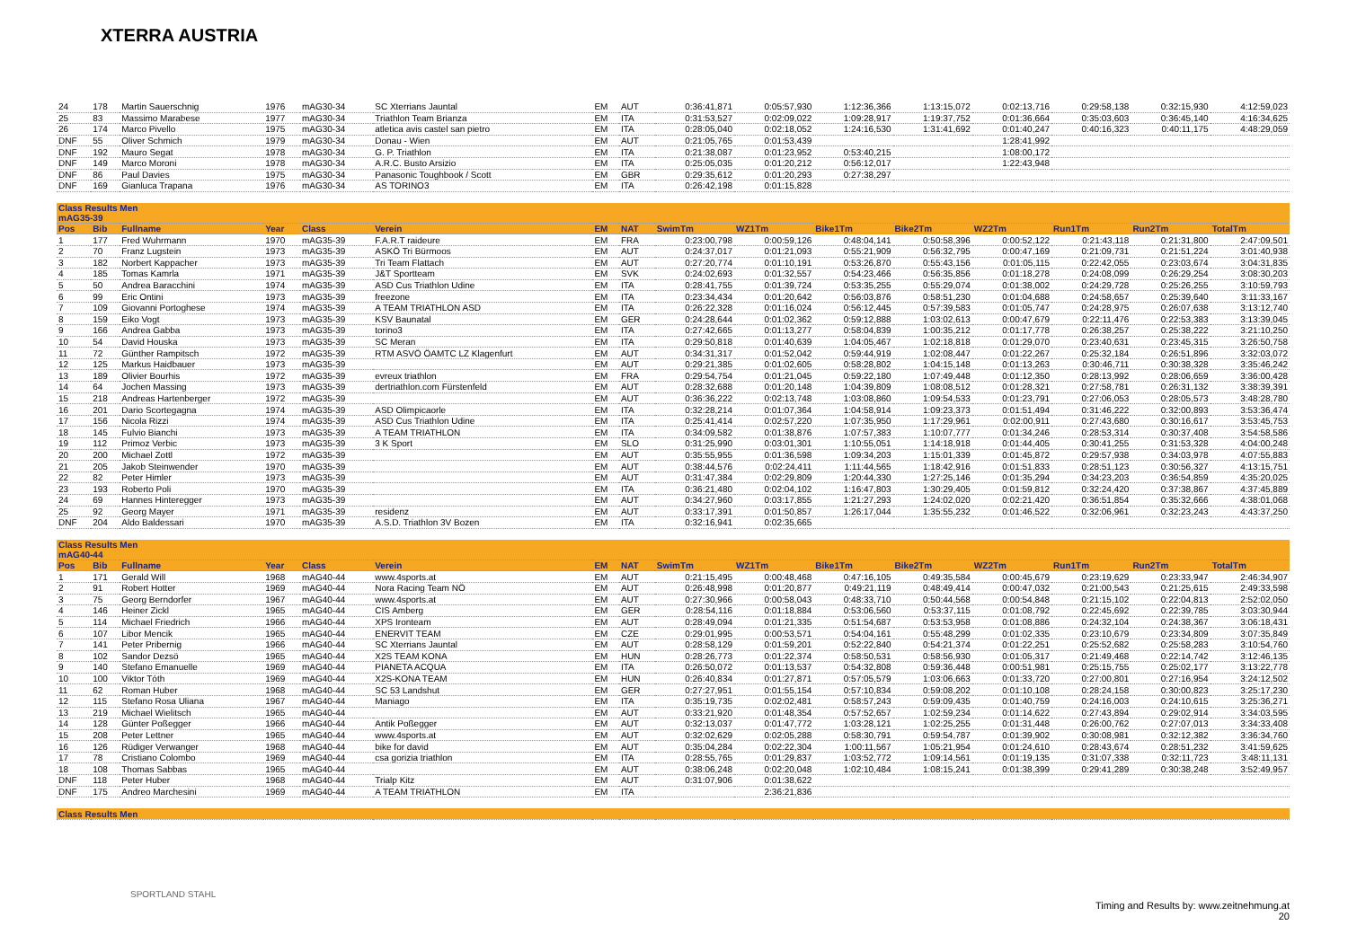XTERRA AUSTRIA
| 24 | 178 | Martin Sauerschnig | 1976 | mAG30-34 | SC Xterrians Jauntal | EM | AUT | 0:36:41,871 | 0:05:57,930 | 1:12:36,366 | 1:13:15,072 | 0:02:13,716 | 0:29:58,138 | 0:32:15,930 | 4:12:59,023 |
| 25 | 83 | Massimo Marabese | 1977 | mAG30-34 | Triathlon Team Brianza | EM | ITA | 0:31:53,527 | 0:02:09,022 | 1:09:28,917 | 1:19:37,752 | 0:01:36,664 | 0:35:03,603 | 0:36:45,140 | 4:16:34,625 |
| 26 | 174 | Marco Pivello | 1975 | mAG30-34 | atletica avis castel san pietro | EM | ITA | 0:28:05,040 | 0:02:18,052 | 1:24:16,530 | 1:31:41,692 | 0:01:40,247 | 0:40:16,323 | 0:40:11,175 | 4:48:29,059 |
| DNF | 55 | Oliver Schmich | 1979 | mAG30-34 | Donau - Wien | EM | AUT | 0:21:05,765 | 0:01:53,439 | | | 1:28:41,992 | | | |
| DNF | 192 | Mauro Segat | 1978 | mAG30-34 | G. P. Triathlon | EM | ITA | 0:21:38,087 | 0:01:23,952 | 0:53:40,215 | | 1:08:00,172 | | | |
| DNF | 149 | Marco Moroni | 1978 | mAG30-34 | A.R.C. Busto Arsizio | EM | ITA | 0:25:05,035 | 0:01:20,212 | 0:56:12,017 | | 1:22:43,948 | | | |
| DNF | 86 | Paul Davies | 1975 | mAG30-34 | Panasonic Toughbook / Scott | EM | GBR | 0:29:35,612 | 0:01:20,293 | 0:27:38,297 | | | | | |
| DNF | 169 | Gianluca Trapana | 1976 | mAG30-34 | AS TORINO3 | EM | ITA | 0:26:42,198 | 0:01:15,828 | | | | | | |
| Class Results Men mAG35-39 | | | | | | | | | | | | | | | |
| Pos | Bib | Fullname | Year | Class | Verein | EM | NAT | SwimTm | WZ1Tm | Bike1Tm | Bike2Tm | WZ2Tm | Run1Tm | Run2Tm | TotalTm |
| 1 | 177 | Fred Wuhrmann | 1970 | mAG35-39 | F.A.R.T raideure | EM | FRA | 0:23:00,798 | 0:00:59,126 | 0:48:04,141 | 0:50:58,396 | 0:00:52,122 | 0:21:43,118 | 0:21:31,800 | 2:47:09,501 |
| 2 | 70 | Franz Lugstein | 1973 | mAG35-39 | ASKÖ Tri Bürmoos | EM | AUT | 0:24:37,017 | 0:01:21,093 | 0:55:21,909 | 0:56:32,795 | 0:00:47,169 | 0:21:09,731 | 0:21:51,224 | 3:01:40,938 |
| 3 | 182 | Norbert Kappacher | 1973 | mAG35-39 | Tri Team Flattach | EM | AUT | 0:27:20,774 | 0:01:10,191 | 0:53:26,870 | 0:55:43,156 | 0:01:05,115 | 0:22:42,055 | 0:23:03,674 | 3:04:31,835 |
| 4 | 185 | Tomas Kamrla | 1971 | mAG35-39 | J&T Sportteam | EM | SVK | 0:24:02,693 | 0:01:32,557 | 0:54:23,466 | 0:56:35,856 | 0:01:18,278 | 0:24:08,099 | 0:26:29,254 | 3:08:30,203 |
| 5 | 50 | Andrea Baracchini | 1974 | mAG35-39 | ASD Cus Triathlon Udine | EM | ITA | 0:28:41,755 | 0:01:39,724 | 0:53:35,255 | 0:55:29,074 | 0:01:38,002 | 0:24:29,728 | 0:25:26,255 | 3:10:59,793 |
| 6 | 99 | Eric Ontini | 1973 | mAG35-39 | freezone | EM | ITA | 0:23:34,434 | 0:01:20,642 | 0:56:03,876 | 0:58:51,230 | 0:01:04,688 | 0:24:58,657 | 0:25:39,640 | 3:11:33,167 |
| 7 | 109 | Giovanni Portoghese | 1974 | mAG35-39 | A TEAM TRIATHLON ASD | EM | ITA | 0:26:22,328 | 0:01:16,024 | 0:56:12,445 | 0:57:39,583 | 0:01:05,747 | 0:24:28,975 | 0:26:07,638 | 3:13:12,740 |
| 8 | 159 | Eiko Vogt | 1973 | mAG35-39 | KSV Baunatal | EM | GER | 0:24:28,644 | 0:01:02,362 | 0:59:12,888 | 1:03:02,613 | 0:00:47,679 | 0:22:11,476 | 0:22:53,383 | 3:13:39,045 |
| 9 | 166 | Andrea Gabba | 1973 | mAG35-39 | torino3 | EM | ITA | 0:27:42,665 | 0:01:13,277 | 0:58:04,839 | 1:00:35,212 | 0:01:17,778 | 0:26:38,257 | 0:25:38,222 | 3:21:10,250 |
| 10 | 54 | David Houska | 1973 | mAG35-39 | SC Meran | EM | ITA | 0:29:50,818 | 0:01:40,639 | 1:04:05,467 | 1:02:18,818 | 0:01:29,070 | 0:23:40,631 | 0:23:45,315 | 3:26:50,758 |
| 11 | 72 | Günther Rampitsch | 1972 | mAG35-39 | RTM ASVÖ ÖAMTC LZ Klagenfurt | EM | AUT | 0:34:31,317 | 0:01:52,042 | 0:59:44,919 | 1:02:08,447 | 0:01:22,267 | 0:25:32,184 | 0:26:51,896 | 3:32:03,072 |
| 12 | 125 | Markus Haidbauer | 1973 | mAG35-39 | | EM | AUT | 0:29:21,385 | 0:01:02,605 | 0:58:28,802 | 1:04:15,148 | 0:01:13,263 | 0:30:46,711 | 0:30:38,328 | 3:35:46,242 |
| 13 | 189 | Olivier Bourhis | 1972 | mAG35-39 | evreux triathlon | EM | FRA | 0:29:54,754 | 0:01:21,045 | 0:59:22,180 | 1:07:49,448 | 0:01:12,350 | 0:28:13,992 | 0:28:06,659 | 3:36:00,428 |
| 14 | 64 | Jochen Massing | 1973 | mAG35-39 | dertriathlon.com Fürstenfeld | EM | AUT | 0:28:32,688 | 0:01:20,148 | 1:04:39,809 | 1:08:08,512 | 0:01:28,321 | 0:27:58,781 | 0:26:31,132 | 3:38:39,391 |
| 15 | 218 | Andreas Hartenberger | 1972 | mAG35-39 | | EM | AUT | 0:36:36,222 | 0:02:13,748 | 1:03:08,860 | 1:09:54,533 | 0:01:23,791 | 0:27:06,053 | 0:28:05,573 | 3:48:28,780 |
| 16 | 201 | Dario Scortegagna | 1974 | mAG35-39 | ASD Olimpicaorle | EM | ITA | 0:32:28,214 | 0:01:07,364 | 1:04:58,914 | 1:09:23,373 | 0:01:51,494 | 0:31:46,222 | 0:32:00,893 | 3:53:36,474 |
| 17 | 156 | Nicola Rizzi | 1974 | mAG35-39 | ASD Cus Triathlon Udine | EM | ITA | 0:25:41,414 | 0:02:57,220 | 1:07:35,950 | 1:17:29,961 | 0:02:00,911 | 0:27:43,680 | 0:30:16,617 | 3:53:45,753 |
| 18 | 145 | Fulvio Bianchi | 1973 | mAG35-39 | A TEAM TRIATHLON | EM | ITA | 0:34:09,582 | 0:01:38,876 | 1:07:57,383 | 1:10:07,777 | 0:01:34,246 | 0:28:53,314 | 0:30:37,408 | 3:54:58,586 |
| 19 | 112 | Primoz Verbic | 1973 | mAG35-39 | 3 K Sport | EM | SLO | 0:31:25,990 | 0:03:01,301 | 1:10:55,051 | 1:14:18,918 | 0:01:44,405 | 0:30:41,255 | 0:31:53,328 | 4:04:00,248 |
| 20 | 200 | Michael Zottl | 1972 | mAG35-39 | | EM | AUT | 0:35:55,955 | 0:01:36,598 | 1:09:34,203 | 1:15:01,339 | 0:01:45,872 | 0:29:57,938 | 0:34:03,978 | 4:07:55,883 |
| 21 | 205 | Jakob Steinwender | 1970 | mAG35-39 | | EM | AUT | 0:38:44,576 | 0:02:24,411 | 1:11:44,565 | 1:18:42,916 | 0:01:51,833 | 0:28:51,123 | 0:30:56,327 | 4:13:15,751 |
| 22 | 82 | Peter Himler | 1973 | mAG35-39 | | EM | AUT | 0:31:47,384 | 0:02:29,809 | 1:20:44,330 | 1:27:25,146 | 0:01:35,294 | 0:34:23,203 | 0:36:54,859 | 4:35:20,025 |
| 23 | 193 | Roberto Poli | 1970 | mAG35-39 | | EM | ITA | 0:36:21,480 | 0:02:04,102 | 1:16:47,803 | 1:30:29,405 | 0:01:59,812 | 0:32:24,420 | 0:37:38,867 | 4:37:45,889 |
| 24 | 69 | Hannes Hinteregger | 1973 | mAG35-39 | | EM | AUT | 0:34:27,960 | 0:03:17,855 | 1:21:27,293 | 1:24:02,020 | 0:02:21,420 | 0:36:51,854 | 0:35:32,666 | 4:38:01,068 |
| 25 | 92 | Georg Mayer | 1971 | mAG35-39 | residenz | EM | AUT | 0:33:17,391 | 0:01:50,857 | 1:26:17,044 | 1:35:55,232 | 0:01:46,522 | 0:32:06,961 | 0:32:23,243 | 4:43:37,250 |
| DNF | 204 | Aldo Baldessari | 1970 | mAG35-39 | A.S.D. Triathlon 3V Bozen | EM | ITA | 0:32:16,941 | 0:02:35,665 | | | | | | |
| Class Results Men mAG40-44 | | | | | | | | | | | | | | | |
| Pos | Bib | Fullname | Year | Class | Verein | EM | NAT | SwimTm | WZ1Tm | Bike1Tm | Bike2Tm | WZ2Tm | Run1Tm | Run2Tm | TotalTm |
| 1 | 171 | Gerald Will | 1968 | mAG40-44 | www.4sports.at | EM | AUT | 0:21:15,495 | 0:00:48,468 | 0:47:16,105 | 0:49:35,584 | 0:00:45,679 | 0:23:19,629 | 0:23:33,947 | 2:46:34,907 |
| 2 | 91 | Robert Hotter | 1969 | mAG40-44 | Nora Racing Team NÖ | EM | AUT | 0:26:48,998 | 0:01:20,877 | 0:49:21,119 | 0:48:49,414 | 0:00:47,032 | 0:21:00,543 | 0:21:25,615 | 2:49:33,598 |
| 3 | 75 | Georg Berndorfer | 1967 | mAG40-44 | www.4sports.at | EM | AUT | 0:27:30,966 | 0:00:58,043 | 0:48:33,710 | 0:50:44,568 | 0:00:54,848 | 0:21:15,102 | 0:22:04,813 | 2:52:02,050 |
| 4 | 146 | Heiner Zickl | 1965 | mAG40-44 | CIS Amberg | EM | GER | 0:28:54,116 | 0:01:18,884 | 0:53:06,560 | 0:53:37,115 | 0:01:08,792 | 0:22:45,692 | 0:22:39,785 | 3:03:30,944 |
| 5 | 114 | Michael Friedrich | 1966 | mAG40-44 | XPS Ironteam | EM | AUT | 0:28:49,094 | 0:01:21,335 | 0:51:54,687 | 0:53:53,958 | 0:01:08,886 | 0:24:32,104 | 0:24:38,367 | 3:06:18,431 |
| 6 | 107 | Libor Mencik | 1965 | mAG40-44 | ENERVIT TEAM | EM | CZE | 0:29:01,995 | 0:00:53,571 | 0:54:04,161 | 0:55:48,299 | 0:01:02,335 | 0:23:10,679 | 0:23:34,809 | 3:07:35,849 |
| 7 | 141 | Peter Pribernig | 1966 | mAG40-44 | SC Xterrians Jauntal | EM | AUT | 0:28:58,129 | 0:01:59,201 | 0:52:22,840 | 0:54:21,374 | 0:01:22,251 | 0:25:52,682 | 0:25:58,283 | 3:10:54,760 |
| 8 | 102 | Sandor Dezsö | 1965 | mAG40-44 | X2S TEAM KONA | EM | HUN | 0:28:26,773 | 0:01:22,374 | 0:58:50,531 | 0:58:56,930 | 0:01:05,317 | 0:21:49,468 | 0:22:14,742 | 3:12:46,135 |
| 9 | 140 | Stefano Emanuelle | 1969 | mAG40-44 | PIANETA ACQUA | EM | ITA | 0:26:50,072 | 0:01:13,537 | 0:54:32,808 | 0:59:36,448 | 0:00:51,981 | 0:25:15,755 | 0:25:02,177 | 3:13:22,778 |
| 10 | 100 | Viktor Tóth | 1969 | mAG40-44 | X2S-KONA TEAM | EM | HUN | 0:26:40,834 | 0:01:27,871 | 0:57:05,579 | 1:03:06,663 | 0:01:33,720 | 0:27:00,801 | 0:27:16,954 | 3:24:12,502 |
| 11 | 62 | Roman Huber | 1968 | mAG40-44 | SC 53 Landshut | EM | GER | 0:27:27,951 | 0:01:55,154 | 0:57:10,834 | 0:59:08,202 | 0:01:10,108 | 0:28:24,158 | 0:30:00,823 | 3:25:17,230 |
| 12 | 115 | Stefano Rosa Uliana | 1967 | mAG40-44 | Maniago | EM | ITA | 0:35:19,735 | 0:02:02,481 | 0:58:57,243 | 0:59:09,435 | 0:01:40,759 | 0:24:16,003 | 0:24:10,615 | 3:25:36,271 |
| 13 | 219 | Michael Wielitsch | 1965 | mAG40-44 | | EM | AUT | 0:33:21,920 | 0:01:48,354 | 0:57:52,657 | 1:02:59,234 | 0:01:14,622 | 0:27:43,894 | 0:29:02,914 | 3:34:03,595 |
| 14 | 128 | Günter Poßegger | 1966 | mAG40-44 | Antik Poßegger | EM | AUT | 0:32:13,037 | 0:01:47,772 | 1:03:28,121 | 1:02:25,255 | 0:01:31,448 | 0:26:00,762 | 0:27:07,013 | 3:34:33,408 |
| 15 | 208 | Peter Lettner | 1965 | mAG40-44 | www.4sports.at | EM | AUT | 0:32:02,629 | 0:02:05,288 | 0:58:30,791 | 0:59:54,787 | 0:01:39,902 | 0:30:08,981 | 0:32:12,382 | 3:36:34,760 |
| 16 | 126 | Rüdiger Verwanger | 1968 | mAG40-44 | bike for david | EM | AUT | 0:35:04,284 | 0:02:22,304 | 1:00:11,567 | 1:05:21,954 | 0:01:24,610 | 0:28:43,674 | 0:28:51,232 | 3:41:59,625 |
| 17 | 78 | Cristiano Colombo | 1969 | mAG40-44 | csa gorizia triathlon | EM | ITA | 0:28:55,765 | 0:01:29,837 | 1:03:52,772 | 1:09:14,561 | 0:01:19,135 | 0:31:07,338 | 0:32:11,723 | 3:48:11,131 |
| 18 | 108 | Thomas Sabbas | 1965 | mAG40-44 | | EM | AUT | 0:38:06,248 | 0:02:20,048 | 1:02:10,484 | 1:08:15,241 | 0:01:38,399 | 0:29:41,289 | 0:30:38,248 | 3:52:49,957 |
| DNF | 118 | Peter Huber | 1968 | mAG40-44 | Trialp Kitz | EM | AUT | 0:31:07,906 | 0:01:38,622 | | | | | | |
| DNF | 175 | Andreo Marchesini | 1969 | mAG40-44 | A TEAM TRIATHLON | EM | ITA | | 2:36:21,836 | | | | | | |
| Class Results Men | | | | | | | | | | | | | | | |
SPORTLAND STAHL
Timing and Results by: www.zeitnehmung.at
20